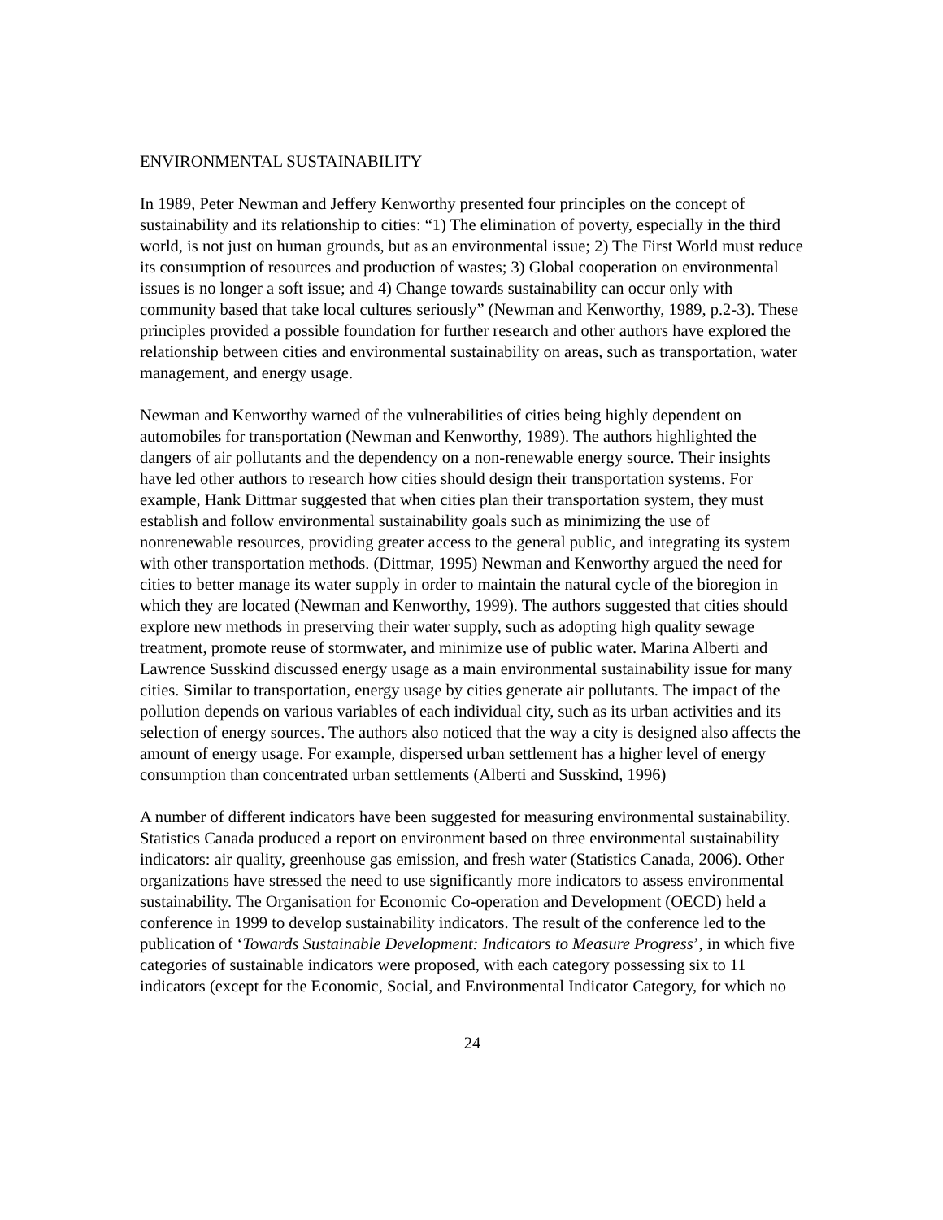ENVIRONMENTAL SUSTAINABILITY
In 1989, Peter Newman and Jeffery Kenworthy presented four principles on the concept of sustainability and its relationship to cities: “1) The elimination of poverty, especially in the third world, is not just on human grounds, but as an environmental issue; 2) The First World must reduce its consumption of resources and production of wastes; 3) Global cooperation on environmental issues is no longer a soft issue; and 4) Change towards sustainability can occur only with community based that take local cultures seriously” (Newman and Kenworthy, 1989, p.2-3). These principles provided a possible foundation for further research and other authors have explored the relationship between cities and environmental sustainability on areas, such as transportation, water management, and energy usage.
Newman and Kenworthy warned of the vulnerabilities of cities being highly dependent on automobiles for transportation (Newman and Kenworthy, 1989). The authors highlighted the dangers of air pollutants and the dependency on a non-renewable energy source. Their insights have led other authors to research how cities should design their transportation systems. For example, Hank Dittmar suggested that when cities plan their transportation system, they must establish and follow environmental sustainability goals such as minimizing the use of nonrenewable resources, providing greater access to the general public, and integrating its system with other transportation methods. (Dittmar, 1995) Newman and Kenworthy argued the need for cities to better manage its water supply in order to maintain the natural cycle of the bioregion in which they are located (Newman and Kenworthy, 1999). The authors suggested that cities should explore new methods in preserving their water supply, such as adopting high quality sewage treatment, promote reuse of stormwater, and minimize use of public water. Marina Alberti and Lawrence Susskind discussed energy usage as a main environmental sustainability issue for many cities. Similar to transportation, energy usage by cities generate air pollutants. The impact of the pollution depends on various variables of each individual city, such as its urban activities and its selection of energy sources. The authors also noticed that the way a city is designed also affects the amount of energy usage. For example, dispersed urban settlement has a higher level of energy consumption than concentrated urban settlements (Alberti and Susskind, 1996)
A number of different indicators have been suggested for measuring environmental sustainability. Statistics Canada produced a report on environment based on three environmental sustainability indicators: air quality, greenhouse gas emission, and fresh water (Statistics Canada, 2006). Other organizations have stressed the need to use significantly more indicators to assess environmental sustainability. The Organisation for Economic Co-operation and Development (OECD) held a conference in 1999 to develop sustainability indicators. The result of the conference led to the publication of ‘Towards Sustainable Development: Indicators to Measure Progress’, in which five categories of sustainable indicators were proposed, with each category possessing six to 11 indicators (except for the Economic, Social, and Environmental Indicator Category, for which no
24